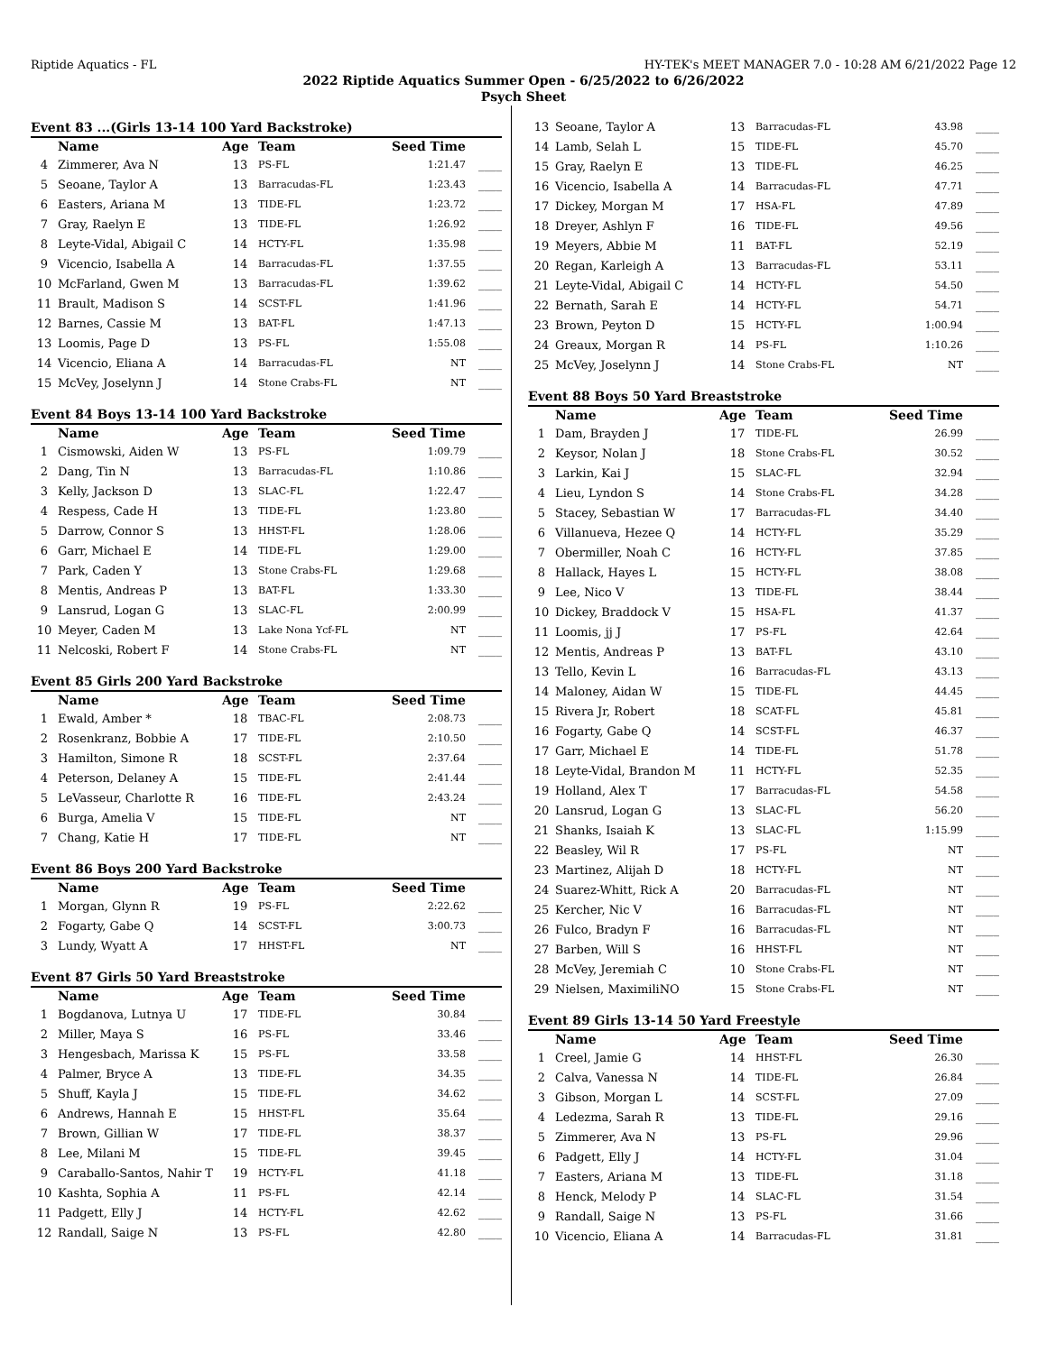Riptide Aquatics - FL HY-TEK's MEET MANAGER 7.0 - 10:28 AM 6/21/2022 Page 12
2022 Riptide Aquatics Summer Open - 6/25/2022 to 6/26/2022
Psych Sheet
Event 83 ...(Girls 13-14 100 Yard Backstroke)
| | Name | Age | Team | Seed Time | |
| --- | --- | --- | --- | --- | --- |
| 4 | Zimmerer, Ava N | 13 | PS-FL | 1:21.47 | ____ |
| 5 | Seoane, Taylor A | 13 | Barracudas-FL | 1:23.43 | ____ |
| 6 | Easters, Ariana M | 13 | TIDE-FL | 1:23.72 | ____ |
| 7 | Gray, Raelyn E | 13 | TIDE-FL | 1:26.92 | ____ |
| 8 | Leyte-Vidal, Abigail C | 14 | HCTY-FL | 1:35.98 | ____ |
| 9 | Vicencio, Isabella A | 14 | Barracudas-FL | 1:37.55 | ____ |
| 10 | McFarland, Gwen M | 13 | Barracudas-FL | 1:39.62 | ____ |
| 11 | Brault, Madison S | 14 | SCST-FL | 1:41.96 | ____ |
| 12 | Barnes, Cassie M | 13 | BAT-FL | 1:47.13 | ____ |
| 13 | Loomis, Page D | 13 | PS-FL | 1:55.08 | ____ |
| 14 | Vicencio, Eliana A | 14 | Barracudas-FL | NT | ____ |
| 15 | McVey, Joselynn J | 14 | Stone Crabs-FL | NT | ____ |
Event 84 Boys 13-14 100 Yard Backstroke
| | Name | Age | Team | Seed Time | |
| --- | --- | --- | --- | --- | --- |
| 1 | Cismowski, Aiden W | 13 | PS-FL | 1:09.79 | ____ |
| 2 | Dang, Tin N | 13 | Barracudas-FL | 1:10.86 | ____ |
| 3 | Kelly, Jackson D | 13 | SLAC-FL | 1:22.47 | ____ |
| 4 | Respess, Cade H | 13 | TIDE-FL | 1:23.80 | ____ |
| 5 | Darrow, Connor S | 13 | HHST-FL | 1:28.06 | ____ |
| 6 | Garr, Michael E | 14 | TIDE-FL | 1:29.00 | ____ |
| 7 | Park, Caden Y | 13 | Stone Crabs-FL | 1:29.68 | ____ |
| 8 | Mentis, Andreas P | 13 | BAT-FL | 1:33.30 | ____ |
| 9 | Lansrud, Logan G | 13 | SLAC-FL | 2:00.99 | ____ |
| 10 | Meyer, Caden M | 13 | Lake Nona Ycf-FL | NT | ____ |
| 11 | Nelcoski, Robert F | 14 | Stone Crabs-FL | NT | ____ |
Event 85 Girls 200 Yard Backstroke
| | Name | Age | Team | Seed Time | |
| --- | --- | --- | --- | --- | --- |
| 1 | Ewald, Amber * | 18 | TBAC-FL | 2:08.73 | ____ |
| 2 | Rosenkranz, Bobbie A | 17 | TIDE-FL | 2:10.50 | ____ |
| 3 | Hamilton, Simone R | 18 | SCST-FL | 2:37.64 | ____ |
| 4 | Peterson, Delaney A | 15 | TIDE-FL | 2:41.44 | ____ |
| 5 | LeVasseur, Charlotte R | 16 | TIDE-FL | 2:43.24 | ____ |
| 6 | Burga, Amelia V | 15 | TIDE-FL | NT | ____ |
| 7 | Chang, Katie H | 17 | TIDE-FL | NT | ____ |
Event 86 Boys 200 Yard Backstroke
| | Name | Age | Team | Seed Time | |
| --- | --- | --- | --- | --- | --- |
| 1 | Morgan, Glynn R | 19 | PS-FL | 2:22.62 | ____ |
| 2 | Fogarty, Gabe Q | 14 | SCST-FL | 3:00.73 | ____ |
| 3 | Lundy, Wyatt A | 17 | HHST-FL | NT | ____ |
Event 87 Girls 50 Yard Breaststroke
| | Name | Age | Team | Seed Time | |
| --- | --- | --- | --- | --- | --- |
| 1 | Bogdanova, Lutnya U | 17 | TIDE-FL | 30.84 | ____ |
| 2 | Miller, Maya S | 16 | PS-FL | 33.46 | ____ |
| 3 | Hengesbach, Marissa K | 15 | PS-FL | 33.58 | ____ |
| 4 | Palmer, Bryce A | 13 | TIDE-FL | 34.35 | ____ |
| 5 | Shuff, Kayla J | 15 | TIDE-FL | 34.62 | ____ |
| 6 | Andrews, Hannah E | 15 | HHST-FL | 35.64 | ____ |
| 7 | Brown, Gillian W | 17 | TIDE-FL | 38.37 | ____ |
| 8 | Lee, Milani M | 15 | TIDE-FL | 39.45 | ____ |
| 9 | Caraballo-Santos, Nahir T | 19 | HCTY-FL | 41.18 | ____ |
| 10 | Kashta, Sophia A | 11 | PS-FL | 42.14 | ____ |
| 11 | Padgett, Elly J | 14 | HCTY-FL | 42.62 | ____ |
| 12 | Randall, Saige N | 13 | PS-FL | 42.80 | ____ |
| 13 | Seoane, Taylor A | 13 | Barracudas-FL | 43.98 | ____ |
| 14 | Lamb, Selah L | 15 | TIDE-FL | 45.70 | ____ |
| 15 | Gray, Raelyn E | 13 | TIDE-FL | 46.25 | ____ |
| 16 | Vicencio, Isabella A | 14 | Barracudas-FL | 47.71 | ____ |
| 17 | Dickey, Morgan M | 17 | HSA-FL | 47.89 | ____ |
| 18 | Dreyer, Ashlyn F | 16 | TIDE-FL | 49.56 | ____ |
| 19 | Meyers, Abbie M | 11 | BAT-FL | 52.19 | ____ |
| 20 | Regan, Karleigh A | 13 | Barracudas-FL | 53.11 | ____ |
| 21 | Leyte-Vidal, Abigail C | 14 | HCTY-FL | 54.50 | ____ |
| 22 | Bernath, Sarah E | 14 | HCTY-FL | 54.71 | ____ |
| 23 | Brown, Peyton D | 15 | HCTY-FL | 1:00.94 | ____ |
| 24 | Greaux, Morgan R | 14 | PS-FL | 1:10.26 | ____ |
| 25 | McVey, Joselynn J | 14 | Stone Crabs-FL | NT | ____ |
Event 88 Boys 50 Yard Breaststroke
| | Name | Age | Team | Seed Time | |
| --- | --- | --- | --- | --- | --- |
| 1 | Dam, Brayden J | 17 | TIDE-FL | 26.99 | ____ |
| 2 | Keysor, Nolan J | 18 | Stone Crabs-FL | 30.52 | ____ |
| 3 | Larkin, Kai J | 15 | SLAC-FL | 32.94 | ____ |
| 4 | Lieu, Lyndon S | 14 | Stone Crabs-FL | 34.28 | ____ |
| 5 | Stacey, Sebastian W | 17 | Barracudas-FL | 34.40 | ____ |
| 6 | Villanueva, Hezee Q | 14 | HCTY-FL | 35.29 | ____ |
| 7 | Obermiller, Noah C | 16 | HCTY-FL | 37.85 | ____ |
| 8 | Hallack, Hayes L | 15 | HCTY-FL | 38.08 | ____ |
| 9 | Lee, Nico V | 13 | TIDE-FL | 38.44 | ____ |
| 10 | Dickey, Braddock V | 15 | HSA-FL | 41.37 | ____ |
| 11 | Loomis, jj J | 17 | PS-FL | 42.64 | ____ |
| 12 | Mentis, Andreas P | 13 | BAT-FL | 43.10 | ____ |
| 13 | Tello, Kevin L | 16 | Barracudas-FL | 43.13 | ____ |
| 14 | Maloney, Aidan W | 15 | TIDE-FL | 44.45 | ____ |
| 15 | Rivera Jr, Robert | 18 | SCAT-FL | 45.81 | ____ |
| 16 | Fogarty, Gabe Q | 14 | SCST-FL | 46.37 | ____ |
| 17 | Garr, Michael E | 14 | TIDE-FL | 51.78 | ____ |
| 18 | Leyte-Vidal, Brandon M | 11 | HCTY-FL | 52.35 | ____ |
| 19 | Holland, Alex T | 17 | Barracudas-FL | 54.58 | ____ |
| 20 | Lansrud, Logan G | 13 | SLAC-FL | 56.20 | ____ |
| 21 | Shanks, Isaiah K | 13 | SLAC-FL | 1:15.99 | ____ |
| 22 | Beasley, Wil R | 17 | PS-FL | NT | ____ |
| 23 | Martinez, Alijah D | 18 | HCTY-FL | NT | ____ |
| 24 | Suarez-Whitt, Rick A | 20 | Barracudas-FL | NT | ____ |
| 25 | Kercher, Nic V | 16 | Barracudas-FL | NT | ____ |
| 26 | Fulco, Bradyn F | 16 | Barracudas-FL | NT | ____ |
| 27 | Barben, Will S | 16 | HHST-FL | NT | ____ |
| 28 | McVey, Jeremiah C | 10 | Stone Crabs-FL | NT | ____ |
| 29 | Nielsen, MaximiliNO | 15 | Stone Crabs-FL | NT | ____ |
Event 89 Girls 13-14 50 Yard Freestyle
| | Name | Age | Team | Seed Time | |
| --- | --- | --- | --- | --- | --- |
| 1 | Creel, Jamie G | 14 | HHST-FL | 26.30 | ____ |
| 2 | Calva, Vanessa N | 14 | TIDE-FL | 26.84 | ____ |
| 3 | Gibson, Morgan L | 14 | SCST-FL | 27.09 | ____ |
| 4 | Ledezma, Sarah R | 13 | TIDE-FL | 29.16 | ____ |
| 5 | Zimmerer, Ava N | 13 | PS-FL | 29.96 | ____ |
| 6 | Padgett, Elly J | 14 | HCTY-FL | 31.04 | ____ |
| 7 | Easters, Ariana M | 13 | TIDE-FL | 31.18 | ____ |
| 8 | Henck, Melody P | 14 | SLAC-FL | 31.54 | ____ |
| 9 | Randall, Saige N | 13 | PS-FL | 31.66 | ____ |
| 10 | Vicencio, Eliana A | 14 | Barracudas-FL | 31.81 | ____ |